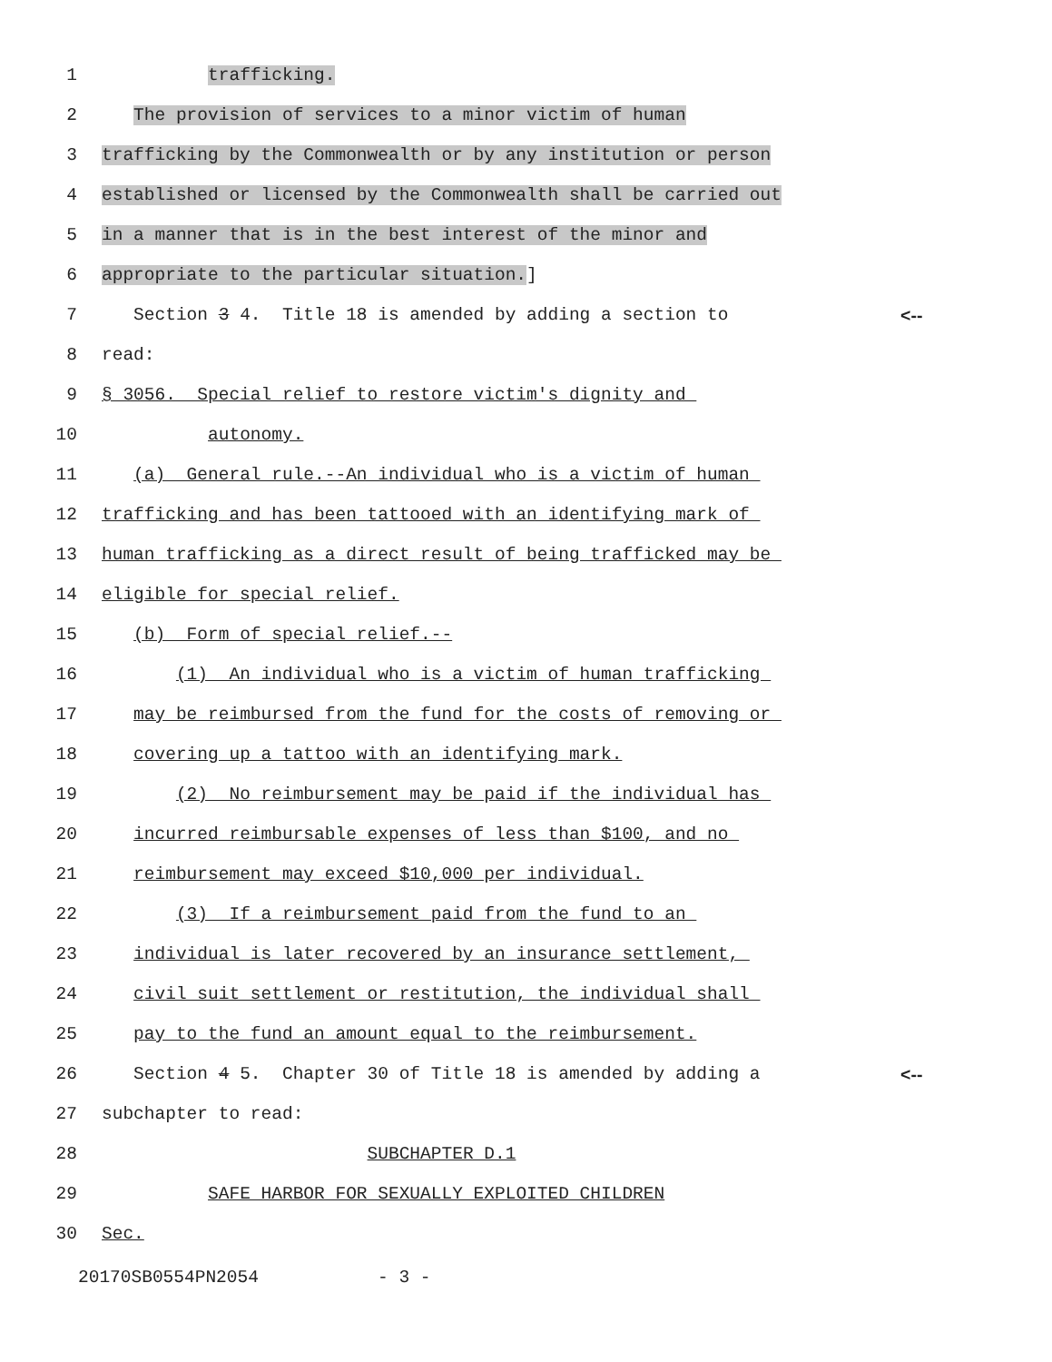1 trafficking.
2 The provision of services to a minor victim of human
3 trafficking by the Commonwealth or by any institution or person
4 established or licensed by the Commonwealth shall be carried out
5 in a manner that is in the best interest of the minor and
6 appropriate to the particular situation.]
7 Section 3 4. Title 18 is amended by adding a section to
<--
8 read:
9 § 3056. Special relief to restore victim's dignity and
10 autonomy.
11 (a) General rule.--An individual who is a victim of human
12 trafficking and has been tattooed with an identifying mark of
13 human trafficking as a direct result of being trafficked may be
14 eligible for special relief.
15 (b) Form of special relief.--
16 (1) An individual who is a victim of human trafficking
17 may be reimbursed from the fund for the costs of removing or
18 covering up a tattoo with an identifying mark.
19 (2) No reimbursement may be paid if the individual has
20 incurred reimbursable expenses of less than $100, and no
21 reimbursement may exceed $10,000 per individual.
22 (3) If a reimbursement paid from the fund to an
23 individual is later recovered by an insurance settlement,
24 civil suit settlement or restitution, the individual shall
25 pay to the fund an amount equal to the reimbursement.
26 Section 4 5. Chapter 30 of Title 18 is amended by adding a
<--
27 subchapter to read:
28 SUBCHAPTER D.1
29 SAFE HARBOR FOR SEXUALLY EXPLOITED CHILDREN
30 Sec.
20170SB0554PN2054 - 3 -